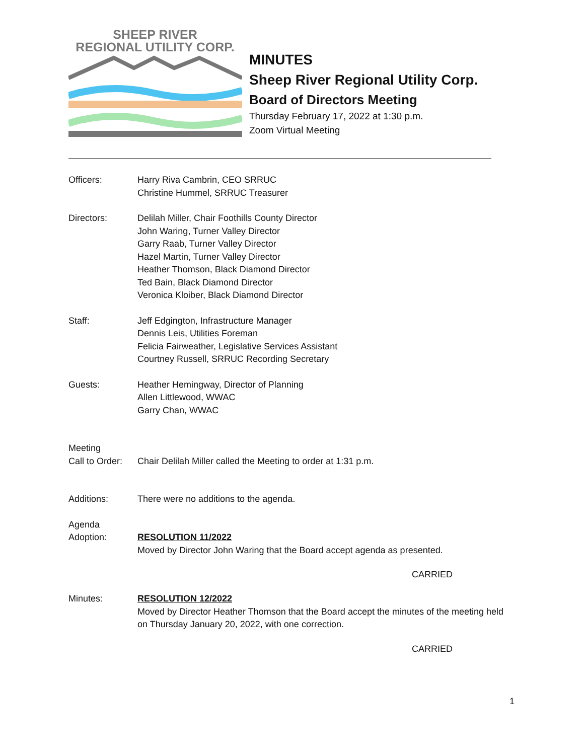SHEEP RIVER
REGIONAL UTILITY CORP.
MINUTES
Sheep River Regional Utility Corp.
Board of Directors Meeting
Thursday February 17, 2022 at 1:30 p.m.
Zoom Virtual Meeting
Officers: Harry Riva Cambrin, CEO SRRUC
Christine Hummel, SRRUC Treasurer
Directors: Delilah Miller, Chair Foothills County Director
John Waring, Turner Valley Director
Garry Raab, Turner Valley Director
Hazel Martin, Turner Valley Director
Heather Thomson, Black Diamond Director
Ted Bain, Black Diamond Director
Veronica Kloiber, Black Diamond Director
Staff: Jeff Edgington, Infrastructure Manager
Dennis Leis, Utilities Foreman
Felicia Fairweather, Legislative Services Assistant
Courtney Russell, SRRUC Recording Secretary
Guests: Heather Hemingway, Director of Planning
Allen Littlewood, WWAC
Garry Chan, WWAC
Meeting
Call to Order:
Chair Delilah Miller called the Meeting to order at 1:31 p.m.
Additions: There were no additions to the agenda.
Agenda
Adoption:
RESOLUTION 11/2022
Moved by Director John Waring that the Board accept agenda as presented.
CARRIED
Minutes: RESOLUTION 12/2022
Moved by Director Heather Thomson that the Board accept the minutes of the meeting held on Thursday January 20, 2022, with one correction.
CARRIED
1